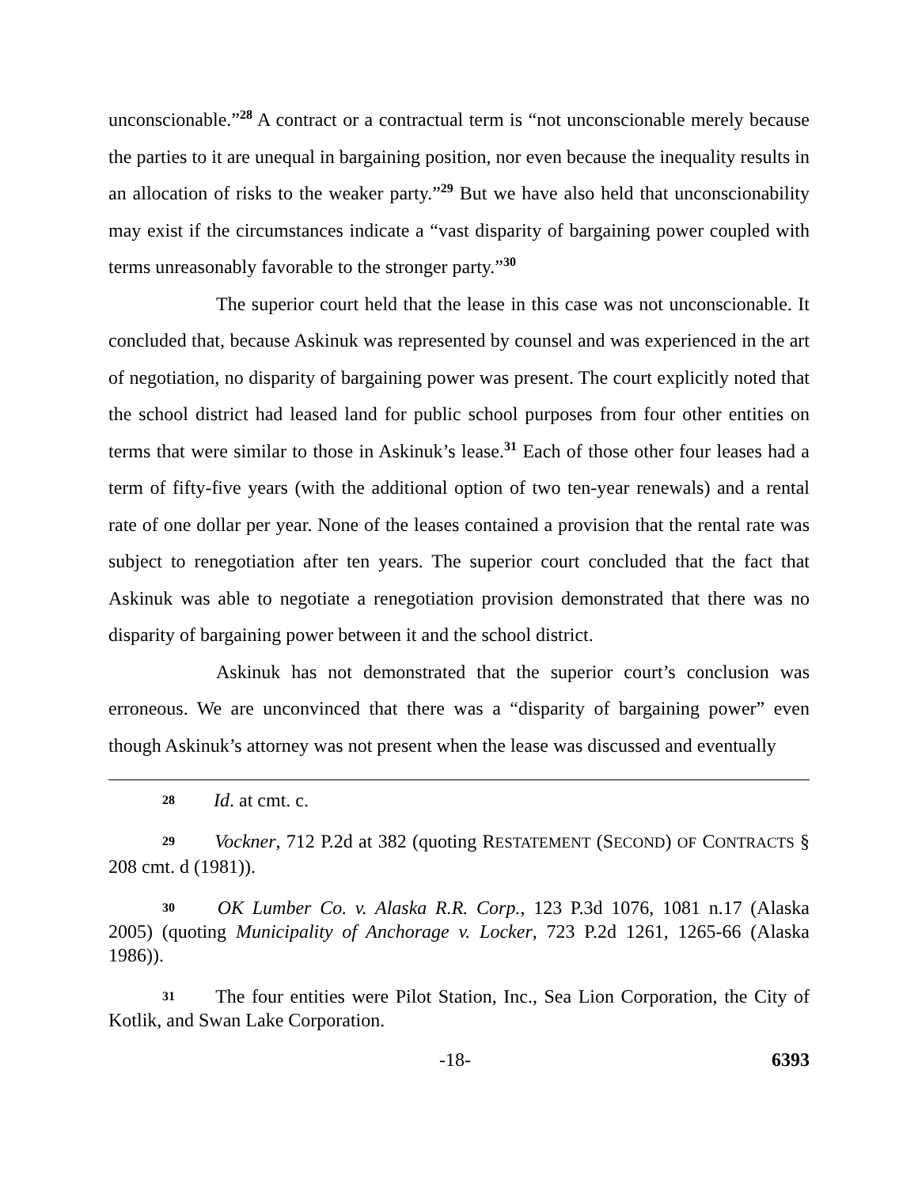unconscionable.”<sup>28</sup> A contract or a contractual term is “not unconscionable merely because the parties to it are unequal in bargaining position, nor even because the inequality results in an allocation of risks to the weaker party.”<sup>29</sup> But we have also held that unconscionability may exist if the circumstances indicate a “vast disparity of bargaining power coupled with terms unreasonably favorable to the stronger party.”<sup>30</sup>
The superior court held that the lease in this case was not unconscionable. It concluded that, because Askinuk was represented by counsel and was experienced in the art of negotiation, no disparity of bargaining power was present. The court explicitly noted that the school district had leased land for public school purposes from four other entities on terms that were similar to those in Askinuk’s lease.<sup>31</sup> Each of those other four leases had a term of fifty-five years (with the additional option of two ten-year renewals) and a rental rate of one dollar per year. None of the leases contained a provision that the rental rate was subject to renegotiation after ten years. The superior court concluded that the fact that Askinuk was able to negotiate a renegotiation provision demonstrated that there was no disparity of bargaining power between it and the school district.
Askinuk has not demonstrated that the superior court’s conclusion was erroneous. We are unconvinced that there was a “disparity of bargaining power” even though Askinuk’s attorney was not present when the lease was discussed and eventually
28 Id. at cmt. c.
29 Vockner, 712 P.2d at 382 (quoting RESTATEMENT (SECOND) OF CONTRACTS § 208 cmt. d (1981)).
30 OK Lumber Co. v. Alaska R.R. Corp., 123 P.3d 1076, 1081 n.17 (Alaska 2005) (quoting Municipality of Anchorage v. Locker, 723 P.2d 1261, 1265-66 (Alaska 1986)).
31 The four entities were Pilot Station, Inc., Sea Lion Corporation, the City of Kotlik, and Swan Lake Corporation.
-18- 6393